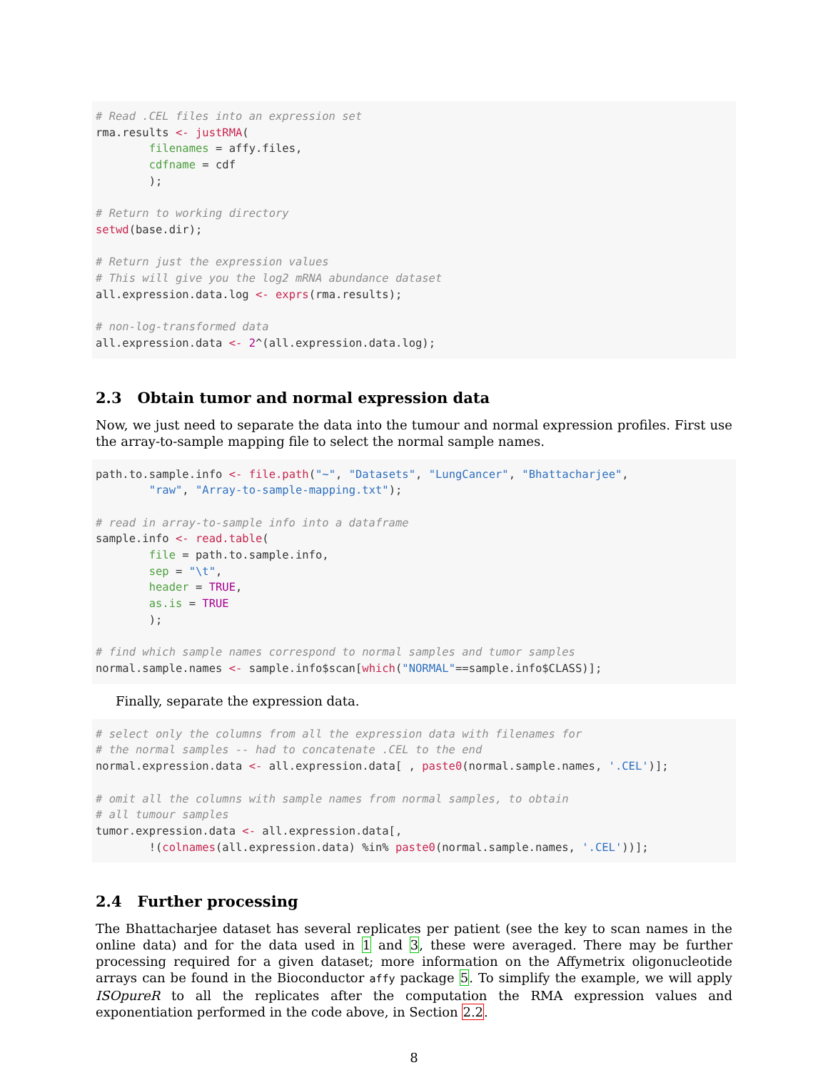# Read .CEL files into an expression set
rma.results <- justRMA(
        filenames = affy.files,
        cdfname = cdf
        );

# Return to working directory
setwd(base.dir);

# Return just the expression values
# This will give you the log2 mRNA abundance dataset
all.expression.data.log <- exprs(rma.results);

# non-log-transformed data
all.expression.data <- 2^(all.expression.data.log);
2.3 Obtain tumor and normal expression data
Now, we just need to separate the data into the tumour and normal expression profiles. First use the array-to-sample mapping file to select the normal sample names.
path.to.sample.info <- file.path("~", "Datasets", "LungCancer", "Bhattacharjee",
        "raw", "Array-to-sample-mapping.txt");

# read in array-to-sample info into a dataframe
sample.info <- read.table(
        file = path.to.sample.info,
        sep = "\t",
        header = TRUE,
        as.is = TRUE
        );

# find which sample names correspond to normal samples and tumor samples
normal.sample.names <- sample.info$scan[which("NORMAL"==sample.info$CLASS)];
Finally, separate the expression data.
# select only the columns from all the expression data with filenames for
# the normal samples -- had to concatenate .CEL to the end
normal.expression.data <- all.expression.data[ , paste0(normal.sample.names, '.CEL')];

# omit all the columns with sample names from normal samples, to obtain
# all tumour samples
tumor.expression.data <- all.expression.data[,
        !(colnames(all.expression.data) %in% paste0(normal.sample.names, '.CEL'))];
2.4 Further processing
The Bhattacharjee dataset has several replicates per patient (see the key to scan names in the online data) and for the data used in 1 and 3, these were averaged. There may be further processing required for a given dataset; more information on the Affymetrix oligonucleotide arrays can be found in the Bioconductor affy package 5. To simplify the example, we will apply ISOpureR to all the replicates after the computation the RMA expression values and exponentiation performed in the code above, in Section 2.2.
8